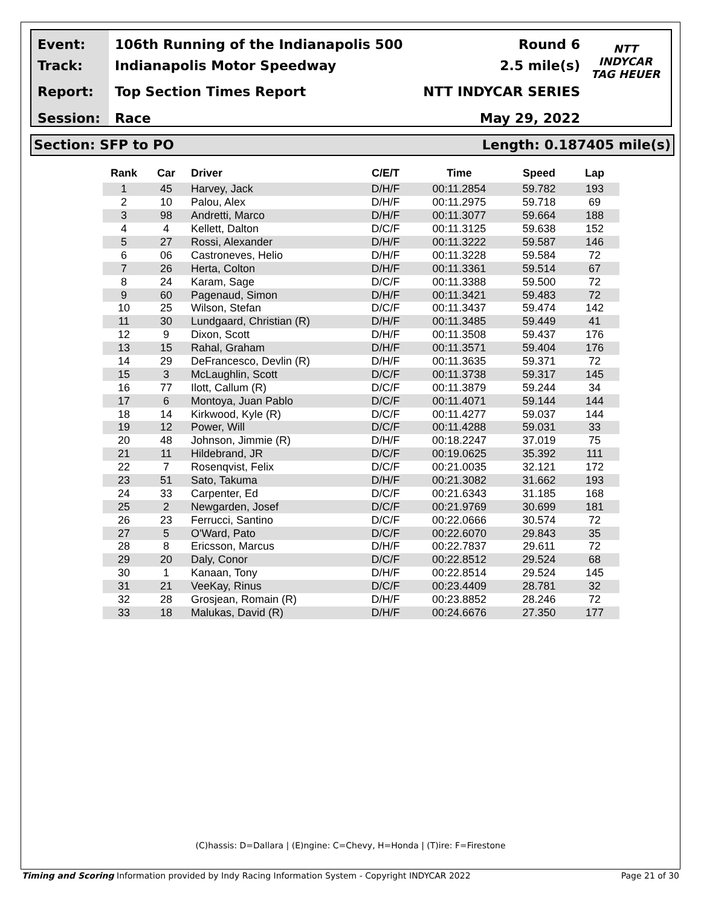Event:
Track:
Report:
Session:
106th Running of the Indianapolis 500
Indianapolis Motor Speedway
Top Section Times Report
Race
Round 6
2.5 mile(s)
NTT INDYCAR SERIES
May 29, 2022
NTT
INDYCAR
TAG HEUER
Section: SFP to PO Length: 0.187405 mile(s)
| Rank | Car | Driver | C/E/T | Time | Speed | Lap |
| --- | --- | --- | --- | --- | --- | --- |
| 1 | 45 | Harvey, Jack | D/H/F | 00:11.2854 | 59.782 | 193 |
| 2 | 10 | Palou, Alex | D/H/F | 00:11.2975 | 59.718 | 69 |
| 3 | 98 | Andretti, Marco | D/H/F | 00:11.3077 | 59.664 | 188 |
| 4 | 4 | Kellett, Dalton | D/C/F | 00:11.3125 | 59.638 | 152 |
| 5 | 27 | Rossi, Alexander | D/H/F | 00:11.3222 | 59.587 | 146 |
| 6 | 06 | Castroneves, Helio | D/H/F | 00:11.3228 | 59.584 | 72 |
| 7 | 26 | Herta, Colton | D/H/F | 00:11.3361 | 59.514 | 67 |
| 8 | 24 | Karam, Sage | D/C/F | 00:11.3388 | 59.500 | 72 |
| 9 | 60 | Pagenaud, Simon | D/H/F | 00:11.3421 | 59.483 | 72 |
| 10 | 25 | Wilson, Stefan | D/C/F | 00:11.3437 | 59.474 | 142 |
| 11 | 30 | Lundgaard, Christian (R) | D/H/F | 00:11.3485 | 59.449 | 41 |
| 12 | 9 | Dixon, Scott | D/H/F | 00:11.3508 | 59.437 | 176 |
| 13 | 15 | Rahal, Graham | D/H/F | 00:11.3571 | 59.404 | 176 |
| 14 | 29 | DeFrancesco, Devlin (R) | D/H/F | 00:11.3635 | 59.371 | 72 |
| 15 | 3 | McLaughlin, Scott | D/C/F | 00:11.3738 | 59.317 | 145 |
| 16 | 77 | Ilott, Callum (R) | D/C/F | 00:11.3879 | 59.244 | 34 |
| 17 | 6 | Montoya, Juan Pablo | D/C/F | 00:11.4071 | 59.144 | 144 |
| 18 | 14 | Kirkwood, Kyle (R) | D/C/F | 00:11.4277 | 59.037 | 144 |
| 19 | 12 | Power, Will | D/C/F | 00:11.4288 | 59.031 | 33 |
| 20 | 48 | Johnson, Jimmie (R) | D/H/F | 00:18.2247 | 37.019 | 75 |
| 21 | 11 | Hildebrand, JR | D/C/F | 00:19.0625 | 35.392 | 111 |
| 22 | 7 | Rosenqvist, Felix | D/C/F | 00:21.0035 | 32.121 | 172 |
| 23 | 51 | Sato, Takuma | D/H/F | 00:21.3082 | 31.662 | 193 |
| 24 | 33 | Carpenter, Ed | D/C/F | 00:21.6343 | 31.185 | 168 |
| 25 | 2 | Newgarden, Josef | D/C/F | 00:21.9769 | 30.699 | 181 |
| 26 | 23 | Ferrucci, Santino | D/C/F | 00:22.0666 | 30.574 | 72 |
| 27 | 5 | O'Ward, Pato | D/C/F | 00:22.6070 | 29.843 | 35 |
| 28 | 8 | Ericsson, Marcus | D/H/F | 00:22.7837 | 29.611 | 72 |
| 29 | 20 | Daly, Conor | D/C/F | 00:22.8512 | 29.524 | 68 |
| 30 | 1 | Kanaan, Tony | D/H/F | 00:22.8514 | 29.524 | 145 |
| 31 | 21 | VeeKay, Rinus | D/C/F | 00:23.4409 | 28.781 | 32 |
| 32 | 28 | Grosjean, Romain (R) | D/H/F | 00:23.8852 | 28.246 | 72 |
| 33 | 18 | Malukas, David (R) | D/H/F | 00:24.6676 | 27.350 | 177 |
(C)hassis: D=Dallara | (E)ngine: C=Chevy, H=Honda | (T)ire: F=Firestone
Timing and Scoring Information provided by Indy Racing Information System - Copyright INDYCAR 2022 Page 21 of 30